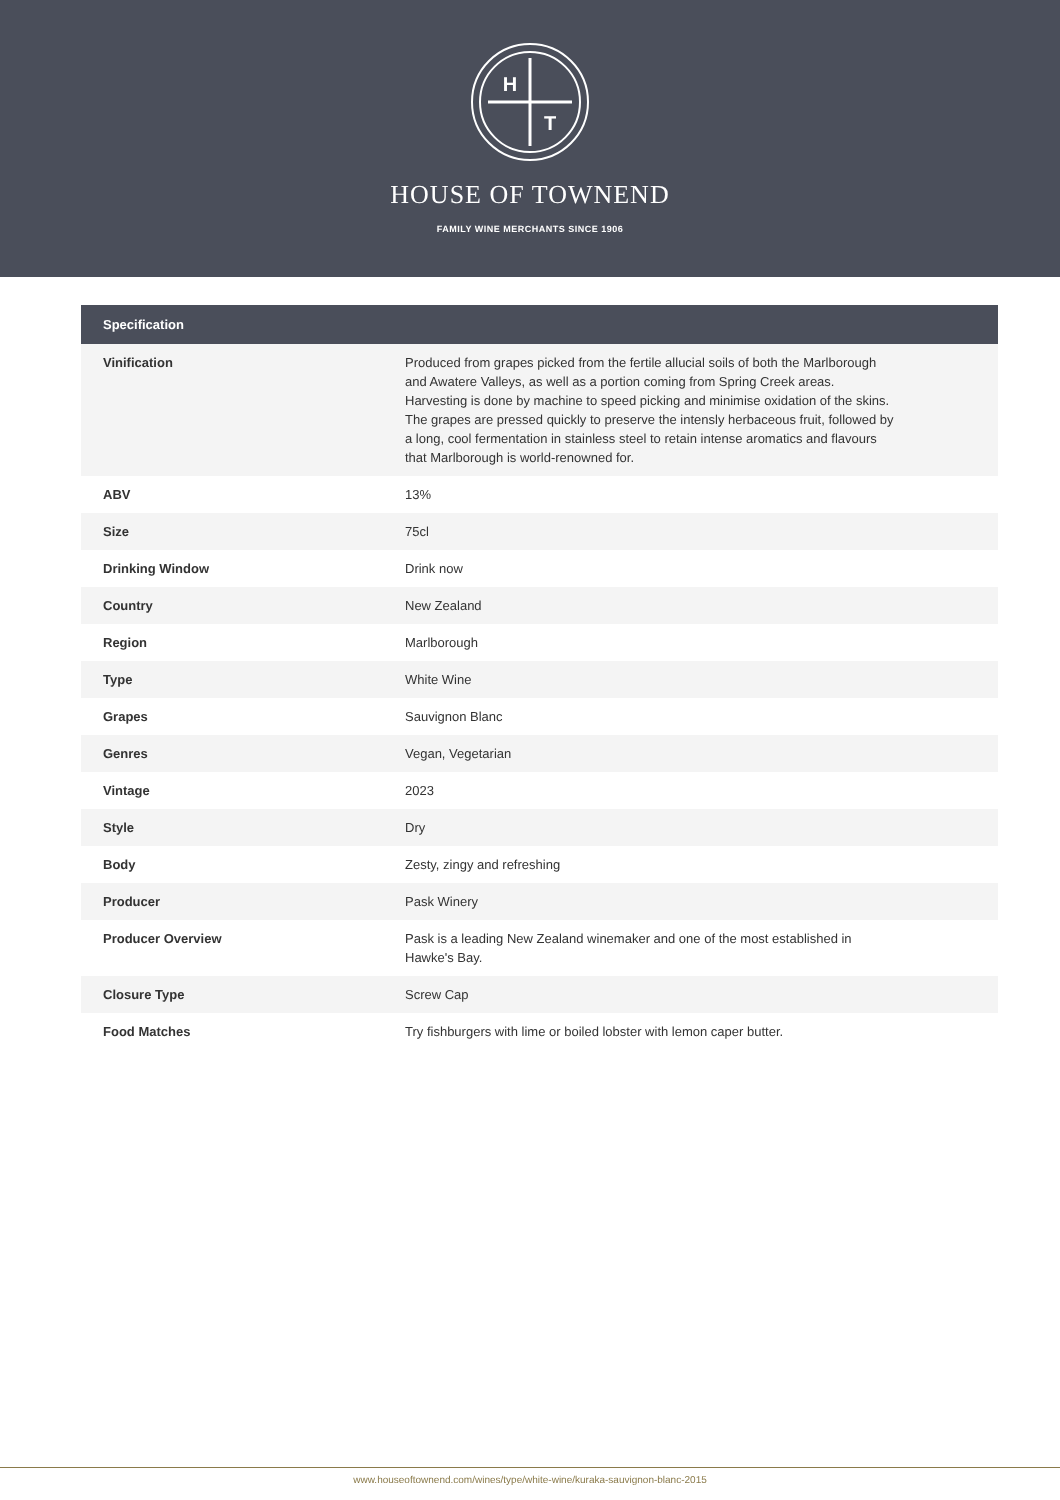H
T
HOUSE OF TOWNEND
FAMILY WINE MERCHANTS SINCE 1906
| Specification | |
| --- | --- |
| Vinification | Produced from grapes picked from the fertile allucial soils of both the Marlborough and Awatere Valleys, as well as a portion coming from Spring Creek areas. Harvesting is done by machine to speed picking and minimise oxidation of the skins. The grapes are pressed quickly to preserve the intensly herbaceous fruit, followed by a long, cool fermentation in stainless steel to retain intense aromatics and flavours that Marlborough is world-renowned for. |
| ABV | 13% |
| Size | 75cl |
| Drinking Window | Drink now |
| Country | New Zealand |
| Region | Marlborough |
| Type | White Wine |
| Grapes | Sauvignon Blanc |
| Genres | Vegan, Vegetarian |
| Vintage | 2023 |
| Style | Dry |
| Body | Zesty, zingy and refreshing |
| Producer | Pask Winery |
| Producer Overview | Pask is a leading New Zealand winemaker and one of the most established in Hawke's Bay. |
| Closure Type | Screw Cap |
| Food Matches | Try fishburgers with lime or boiled lobster with lemon caper butter. |
www.houseoftownend.com/wines/type/white-wine/kuraka-sauvignon-blanc-2015